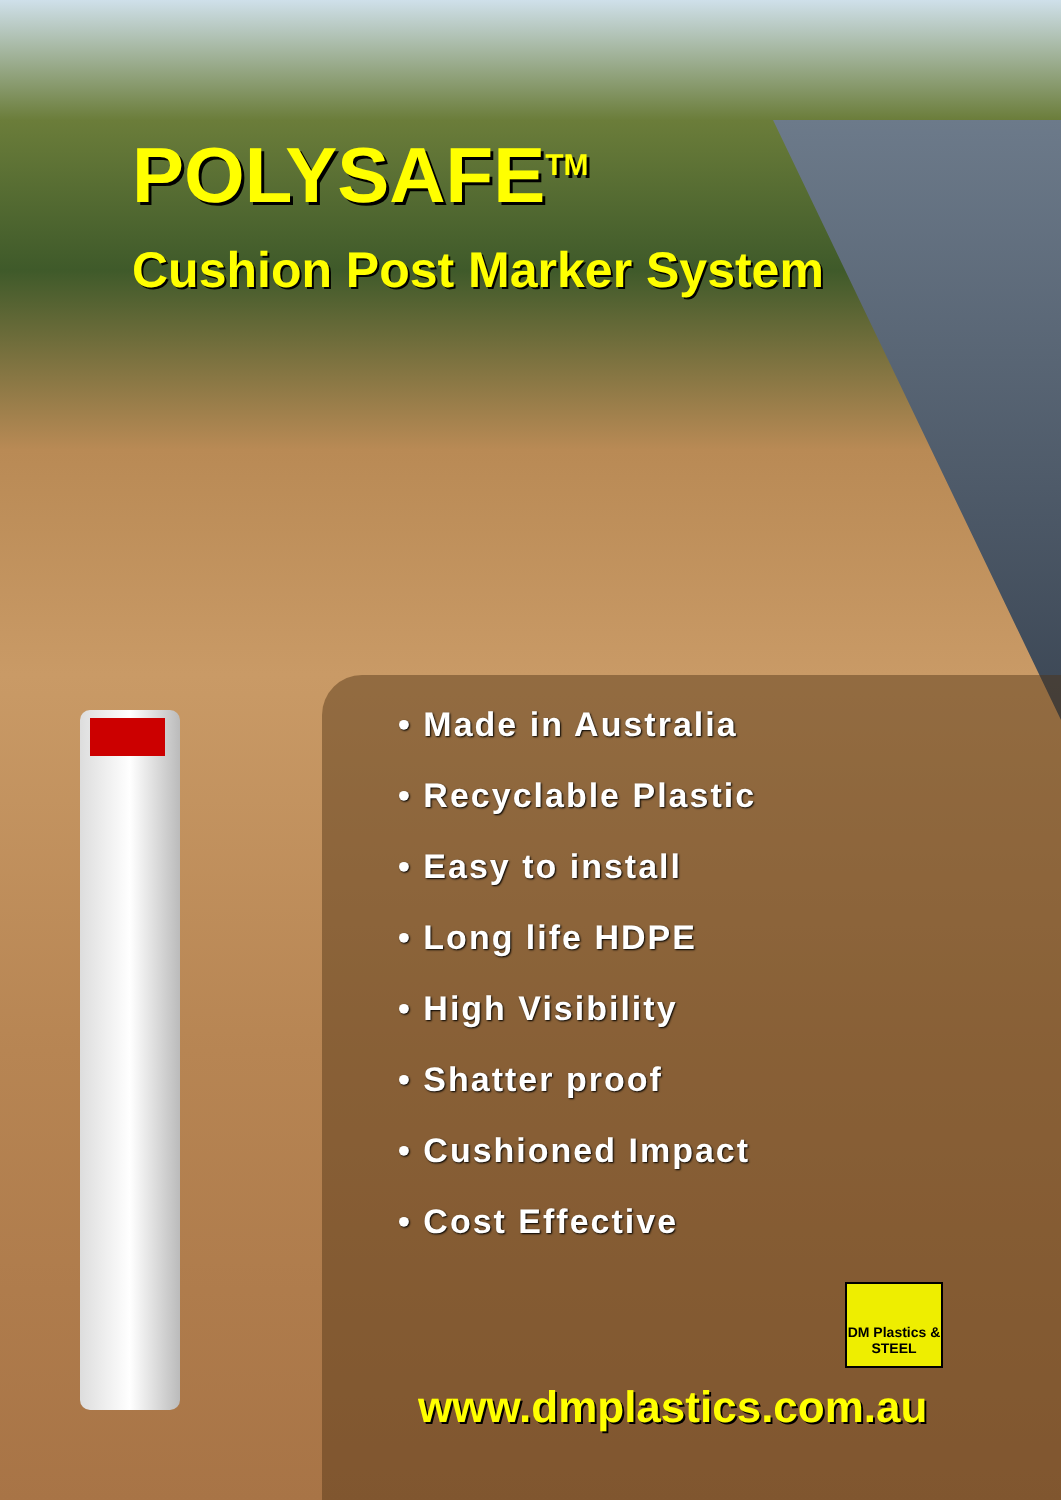POLYSAFE<sup>TM</sup>
Cushion Post Marker System
• Made in Australia
• Recyclable Plastic
• Easy to install
• Long life HDPE
• High Visibility
• Shatter proof
• Cushioned Impact
• Cost Effective
DM Plastics & STEEL
www.dmplastics.com.au